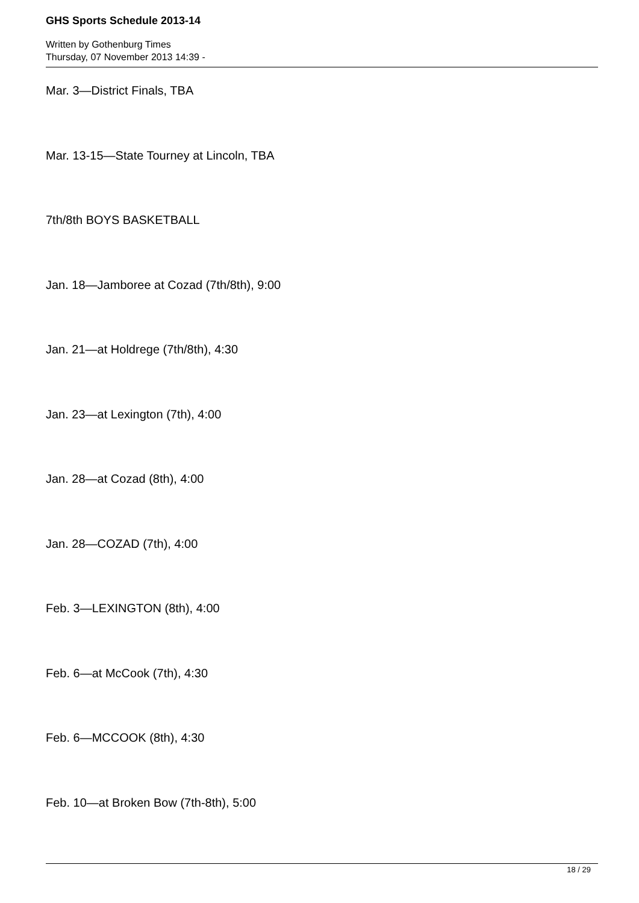GHS Sports Schedule 2013-14
Written by Gothenburg Times
Thursday, 07 November 2013 14:39 -
Mar. 3—District Finals, TBA
Mar. 13-15—State Tourney at Lincoln, TBA
7th/8th BOYS BASKETBALL
Jan. 18—Jamboree at Cozad (7th/8th), 9:00
Jan. 21—at Holdrege (7th/8th), 4:30
Jan. 23—at Lexington (7th), 4:00
Jan. 28—at Cozad (8th), 4:00
Jan. 28—COZAD (7th), 4:00
Feb. 3—LEXINGTON (8th), 4:00
Feb. 6—at McCook (7th), 4:30
Feb. 6—MCCOOK (8th), 4:30
Feb. 10—at Broken Bow (7th-8th), 5:00
18 / 29